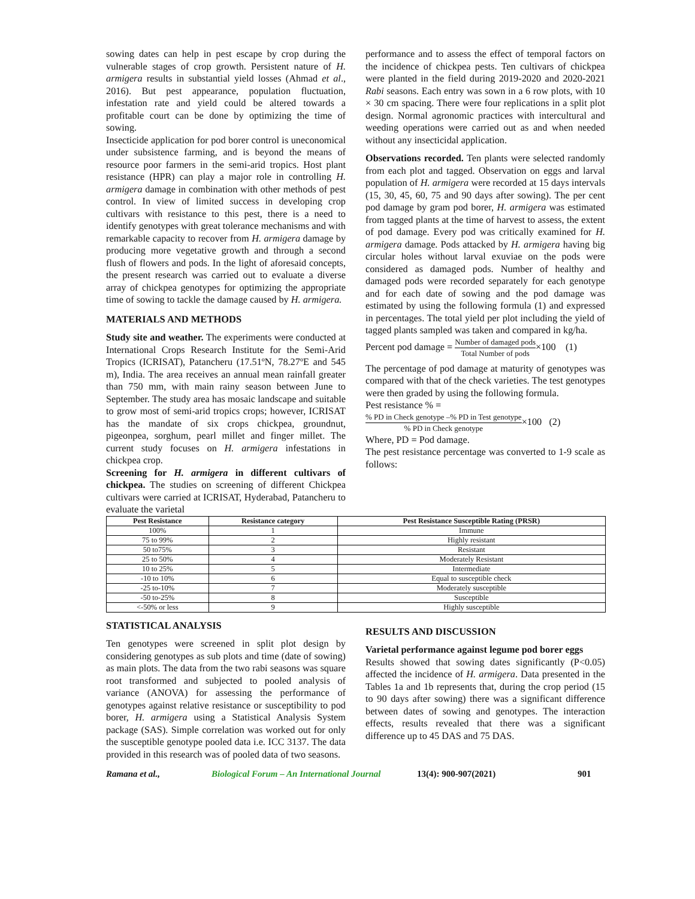sowing dates can help in pest escape by crop during the vulnerable stages of crop growth. Persistent nature of H. armigera results in substantial yield losses (Ahmad et al., 2016). But pest appearance, population fluctuation, infestation rate and yield could be altered towards a profitable court can be done by optimizing the time of sowing.
Insecticide application for pod borer control is uneconomical under subsistence farming, and is beyond the means of resource poor farmers in the semi-arid tropics. Host plant resistance (HPR) can play a major role in controlling H. armigera damage in combination with other methods of pest control. In view of limited success in developing crop cultivars with resistance to this pest, there is a need to identify genotypes with great tolerance mechanisms and with remarkable capacity to recover from H. armigera damage by producing more vegetative growth and through a second flush of flowers and pods. In the light of aforesaid concepts, the present research was carried out to evaluate a diverse array of chickpea genotypes for optimizing the appropriate time of sowing to tackle the damage caused by H. armigera.
MATERIALS AND METHODS
Study site and weather. The experiments were conducted at International Crops Research Institute for the Semi-Arid Tropics (ICRISAT), Patancheru (17.51ºN, 78.27ºE and 545 m), India. The area receives an annual mean rainfall greater than 750 mm, with main rainy season between June to September. The study area has mosaic landscape and suitable to grow most of semi-arid tropics crops; however, ICRISAT has the mandate of six crops chickpea, groundnut, pigeonpea, sorghum, pearl millet and finger millet. The current study focuses on H. armigera infestations in chickpea crop.
Screening for H. armigera in different cultivars of chickpea. The studies on screening of different Chickpea cultivars were carried at ICRISAT, Hyderabad, Patancheru to evaluate the varietal
performance and to assess the effect of temporal factors on the incidence of chickpea pests. Ten cultivars of chickpea were planted in the field during 2019-2020 and 2020-2021 Rabi seasons. Each entry was sown in a 6 row plots, with 10 × 30 cm spacing. There were four replications in a split plot design. Normal agronomic practices with intercultural and weeding operations were carried out as and when needed without any insecticidal application.
Observations recorded. Ten plants were selected randomly from each plot and tagged. Observation on eggs and larval population of H. armigera were recorded at 15 days intervals (15, 30, 45, 60, 75 and 90 days after sowing). The per cent pod damage by gram pod borer, H. armigera was estimated from tagged plants at the time of harvest to assess, the extent of pod damage. Every pod was critically examined for H. armigera damage. Pods attacked by H. armigera having big circular holes without larval exuviae on the pods were considered as damaged pods. Number of healthy and damaged pods were recorded separately for each genotype and for each date of sowing and the pod damage was estimated by using the following formula (1) and expressed in percentages. The total yield per plot including the yield of tagged plants sampled was taken and compared in kg/ha.
Percent pod damage = Number of damaged pods Total Number of pods×100 (1)
The percentage of pod damage at maturity of genotypes was compared with that of the check varieties. The test genotypes were then graded by using the following formula.
Pest resistance % =
% PD in Check genotype –% PD in Test genotype% PD in Check genotype×100 (2)
Where, PD = Pod damage.
The pest resistance percentage was converted to 1-9 scale as follows:
| Pest Resistance | Resistance category | Pest Resistance Susceptible Rating (PRSR) |
| --- | --- | --- |
| 100% | 1 | Immune |
| 75 to 99% | 2 | Highly resistant |
| 50 to75% | 3 | Resistant |
| 25 to 50% | 4 | Moderately Resistant |
| 10 to 25% | 5 | Intermediate |
| -10 to 10% | 6 | Equal to susceptible check |
| -25 to-10% | 7 | Moderately susceptible |
| -50 to-25% | 8 | Susceptible |
| <-50% or less | 9 | Highly susceptible |
STATISTICAL ANALYSIS
Ten genotypes were screened in split plot design by considering genotypes as sub plots and time (date of sowing) as main plots. The data from the two rabi seasons was square root transformed and subjected to pooled analysis of variance (ANOVA) for assessing the performance of genotypes against relative resistance or susceptibility to pod borer, H. armigera using a Statistical Analysis System package (SAS). Simple correlation was worked out for only the susceptible genotype pooled data i.e. ICC 3137. The data provided in this research was of pooled data of two seasons.
RESULTS AND DISCUSSION
Varietal performance against legume pod borer eggs
Results showed that sowing dates significantly (P<0.05) affected the incidence of H. armigera. Data presented in the Tables 1a and 1b represents that, during the crop period (15 to 90 days after sowing) there was a significant difference between dates of sowing and genotypes. The interaction effects, results revealed that there was a significant difference up to 45 DAS and 75 DAS.
Ramana et al., Biological Forum – An International Journal 13(4): 900-907(2021) 901